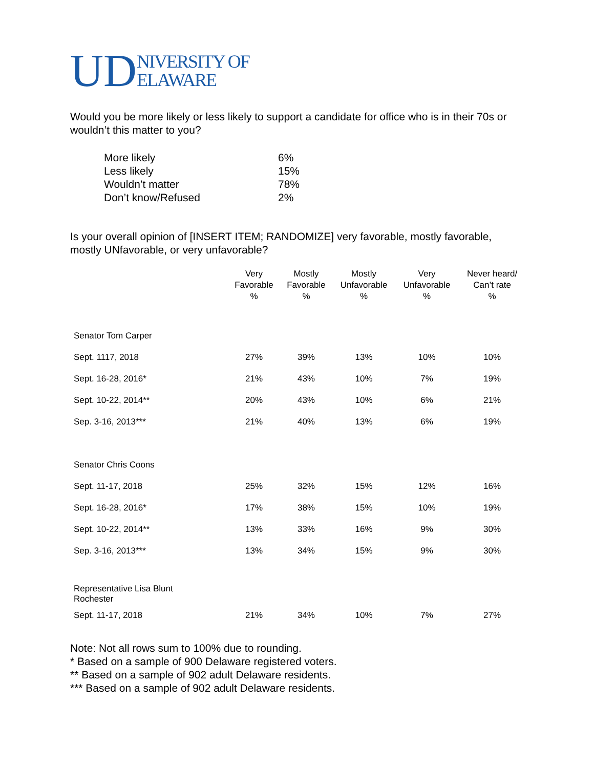UD NIVERSITY OF
ELAWARE
Would you be more likely or less likely to support a candidate for office who is in their 70s or wouldn’t this matter to you?
| More likely | 6% |
| Less likely | 15% |
| Wouldn’t matter | 78% |
| Don’t know/Refused | 2% |
Is your overall opinion of [INSERT ITEM; RANDOMIZE] very favorable, mostly favorable, mostly UNfavorable, or very unfavorable?
| | Very Favorable % | Mostly Favorable % | Mostly Unfavorable % | Very Unfavorable % | Never heard/ Can’t rate % |
| --- | --- | --- | --- | --- | --- |
| Senator Tom Carper | | | | | |
| Sept. 1117, 2018 | 27% | 39% | 13% | 10% | 10% |
| Sept. 16-28, 2016* | 21% | 43% | 10% | 7% | 19% |
| Sept. 10-22, 2014** | 20% | 43% | 10% | 6% | 21% |
| Sep. 3-16, 2013*** | 21% | 40% | 13% | 6% | 19% |
| Senator Chris Coons | | | | | |
| Sept. 11-17, 2018 | 25% | 32% | 15% | 12% | 16% |
| Sept. 16-28, 2016* | 17% | 38% | 15% | 10% | 19% |
| Sept. 10-22, 2014** | 13% | 33% | 16% | 9% | 30% |
| Sep. 3-16, 2013*** | 13% | 34% | 15% | 9% | 30% |
| Representative Lisa Blunt Rochester | | | | | |
| Sept. 11-17, 2018 | 21% | 34% | 10% | 7% | 27% |
Note: Not all rows sum to 100% due to rounding.
* Based on a sample of 900 Delaware registered voters.
** Based on a sample of 902 adult Delaware residents.
*** Based on a sample of 902 adult Delaware residents.